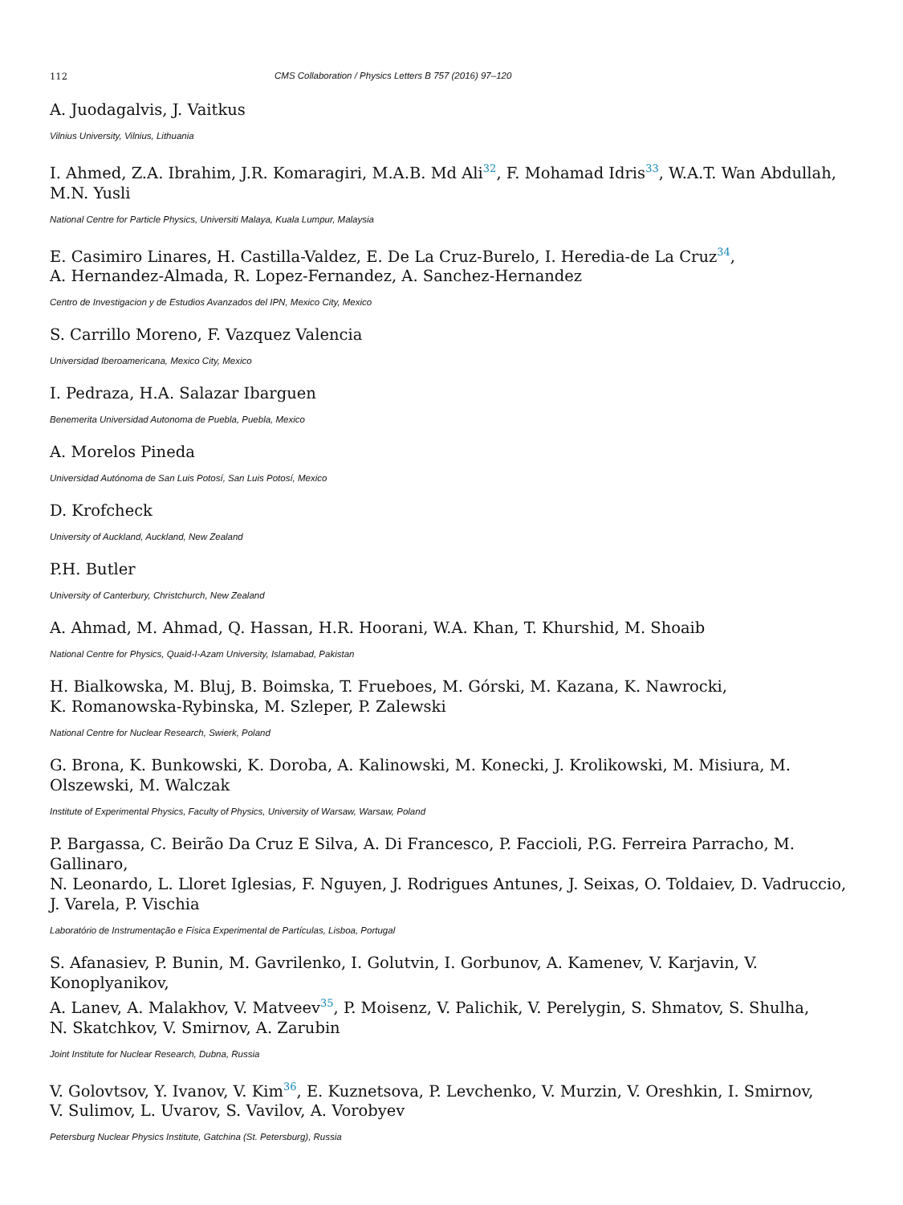112 CMS Collaboration / Physics Letters B 757 (2016) 97–120
A. Juodagalvis, J. Vaitkus
Vilnius University, Vilnius, Lithuania
I. Ahmed, Z.A. Ibrahim, J.R. Komaragiri, M.A.B. Md Ali<sup>32</sup>, F. Mohamad Idris<sup>33</sup>, W.A.T. Wan Abdullah, M.N. Yusli
National Centre for Particle Physics, Universiti Malaya, Kuala Lumpur, Malaysia
E. Casimiro Linares, H. Castilla-Valdez, E. De La Cruz-Burelo, I. Heredia-de La Cruz<sup>34</sup>,
A. Hernandez-Almada, R. Lopez-Fernandez, A. Sanchez-Hernandez
Centro de Investigacion y de Estudios Avanzados del IPN, Mexico City, Mexico
S. Carrillo Moreno, F. Vazquez Valencia
Universidad Iberoamericana, Mexico City, Mexico
I. Pedraza, H.A. Salazar Ibarguen
Benemerita Universidad Autonoma de Puebla, Puebla, Mexico
A. Morelos Pineda
Universidad Autónoma de San Luis Potosí, San Luis Potosí, Mexico
D. Krofcheck
University of Auckland, Auckland, New Zealand
P.H. Butler
University of Canterbury, Christchurch, New Zealand
A. Ahmad, M. Ahmad, Q. Hassan, H.R. Hoorani, W.A. Khan, T. Khurshid, M. Shoaib
National Centre for Physics, Quaid-I-Azam University, Islamabad, Pakistan
H. Bialkowska, M. Bluj, B. Boimska, T. Frueboes, M. Górski, M. Kazana, K. Nawrocki,
K. Romanowska-Rybinska, M. Szleper, P. Zalewski
National Centre for Nuclear Research, Swierk, Poland
G. Brona, K. Bunkowski, K. Doroba, A. Kalinowski, M. Konecki, J. Krolikowski, M. Misiura, M. Olszewski, M. Walczak
Institute of Experimental Physics, Faculty of Physics, University of Warsaw, Warsaw, Poland
P. Bargassa, C. Beirão Da Cruz E Silva, A. Di Francesco, P. Faccioli, P.G. Ferreira Parracho, M. Gallinaro,
N. Leonardo, L. Lloret Iglesias, F. Nguyen, J. Rodrigues Antunes, J. Seixas, O. Toldaiev, D. Vadruccio,
J. Varela, P. Vischia
Laboratório de Instrumentação e Física Experimental de Partículas, Lisboa, Portugal
S. Afanasiev, P. Bunin, M. Gavrilenko, I. Golutvin, I. Gorbunov, A. Kamenev, V. Karjavin, V. Konoplyanikov,
A. Lanev, A. Malakhov, V. Matveev<sup>35</sup>, P. Moisenz, V. Palichik, V. Perelygin, S. Shmatov, S. Shulha,
N. Skatchkov, V. Smirnov, A. Zarubin
Joint Institute for Nuclear Research, Dubna, Russia
V. Golovtsov, Y. Ivanov, V. Kim<sup>36</sup>, E. Kuznetsova, P. Levchenko, V. Murzin, V. Oreshkin, I. Smirnov,
V. Sulimov, L. Uvarov, S. Vavilov, A. Vorobyev
Petersburg Nuclear Physics Institute, Gatchina (St. Petersburg), Russia